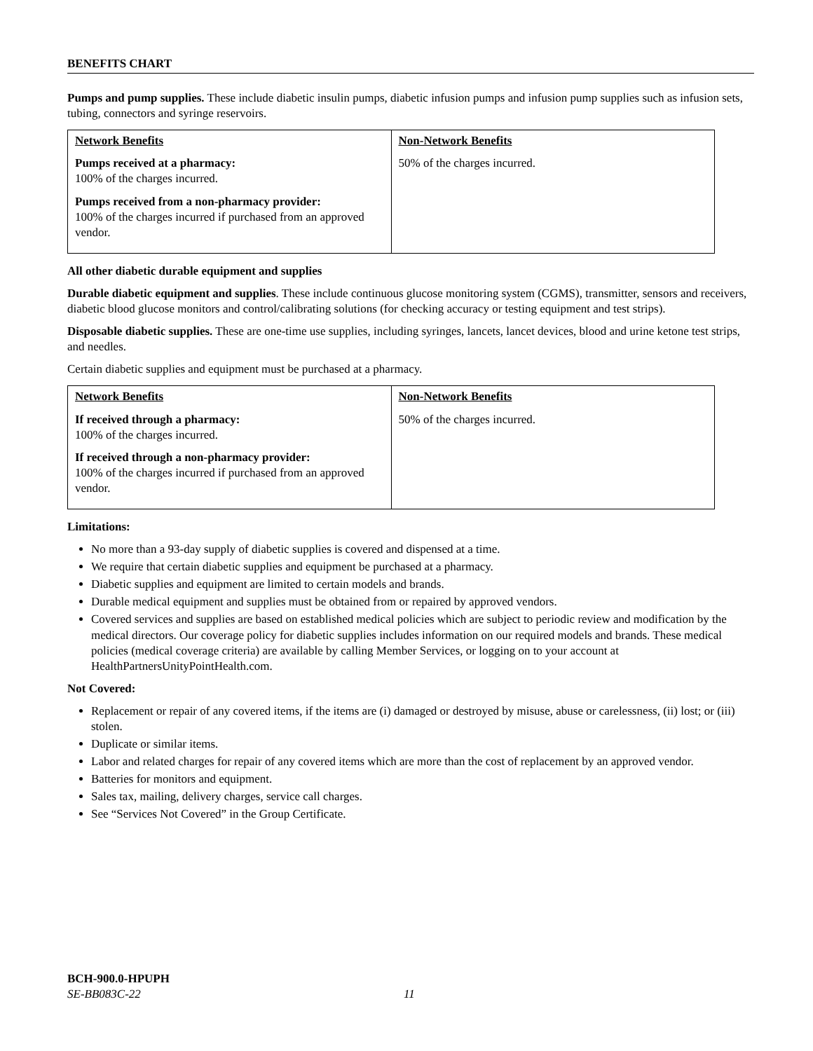BENEFITS CHART
Pumps and pump supplies. These include diabetic insulin pumps, diabetic infusion pumps and infusion pump supplies such as infusion sets, tubing, connectors and syringe reservoirs.
| Network Benefits Pumps received at a pharmacy: 100% of the charges incurred. Pumps received from a non-pharmacy provider: 100% of the charges incurred if purchased from an approved vendor. | Non-Network Benefits 50% of the charges incurred. |
All other diabetic durable equipment and supplies
Durable diabetic equipment and supplies. These include continuous glucose monitoring system (CGMS), transmitter, sensors and receivers, diabetic blood glucose monitors and control/calibrating solutions (for checking accuracy or testing equipment and test strips).
Disposable diabetic supplies. These are one-time use supplies, including syringes, lancets, lancet devices, blood and urine ketone test strips, and needles.
Certain diabetic supplies and equipment must be purchased at a pharmacy.
| Network Benefits If received through a pharmacy: 100% of the charges incurred. If received through a non-pharmacy provider: 100% of the charges incurred if purchased from an approved vendor. | Non-Network Benefits 50% of the charges incurred. |
Limitations:
No more than a 93-day supply of diabetic supplies is covered and dispensed at a time.
We require that certain diabetic supplies and equipment be purchased at a pharmacy.
Diabetic supplies and equipment are limited to certain models and brands.
Durable medical equipment and supplies must be obtained from or repaired by approved vendors.
Covered services and supplies are based on established medical policies which are subject to periodic review and modification by the medical directors. Our coverage policy for diabetic supplies includes information on our required models and brands. These medical policies (medical coverage criteria) are available by calling Member Services, or logging on to your account at HealthPartnersUnityPointHealth.com.
Not Covered:
Replacement or repair of any covered items, if the items are (i) damaged or destroyed by misuse, abuse or carelessness, (ii) lost; or (iii) stolen.
Duplicate or similar items.
Labor and related charges for repair of any covered items which are more than the cost of replacement by an approved vendor.
Batteries for monitors and equipment.
Sales tax, mailing, delivery charges, service call charges.
See “Services Not Covered” in the Group Certificate.
BCH-900.0-HPUPH
SE-BB083C-22 11